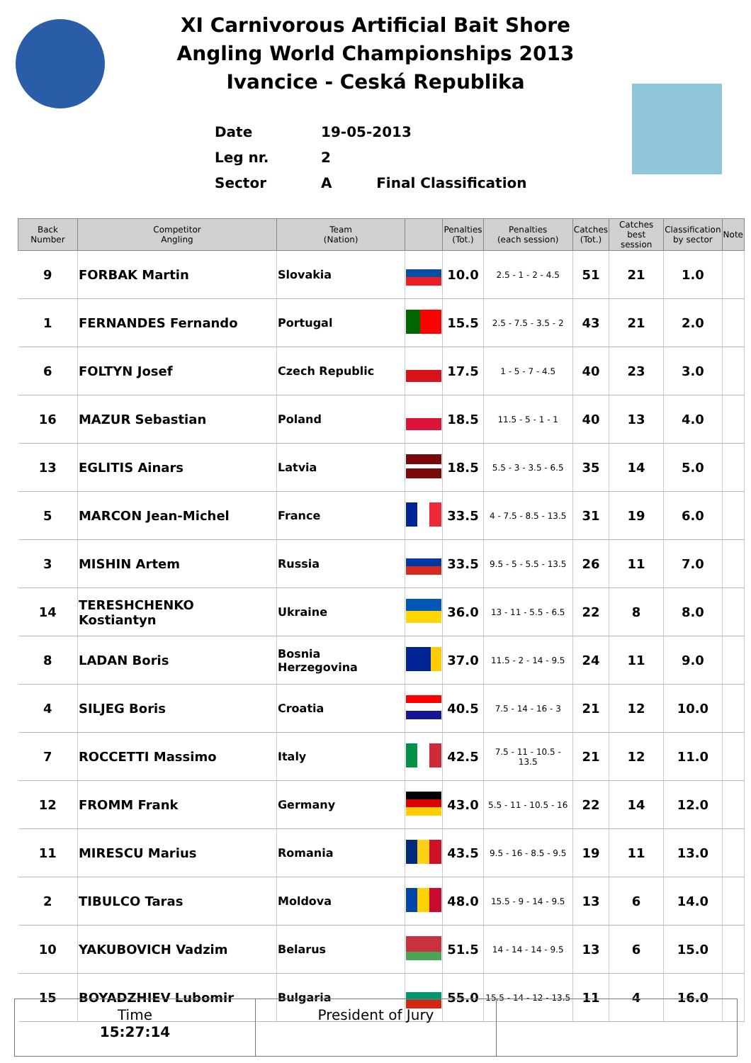XI Carnivorous Artificial Bait Shore
Angling World Championships 2013
Ivancice - Ceská Republika
Date 19-05-2013
Leg nr. 2
Sector A Final Classification
| Back Number | Competitor Angling | Team (Nation) | | Penalties (Tot.) | Penalties (each session) | Catches (Tot.) | Catches best session | Classification by sector | Note |
| --- | --- | --- | --- | --- | --- | --- | --- | --- | --- |
| 9 | FORBAK Martin | Slovakia | | 10.0 | 2.5 - 1 - 2 - 4.5 | 51 | 21 | 1.0 | |
| 1 | FERNANDES Fernando | Portugal | | 15.5 | 2.5 - 7.5 - 3.5 - 2 | 43 | 21 | 2.0 | |
| 6 | FOLTYN Josef | Czech Republic | | 17.5 | 1 - 5 - 7 - 4.5 | 40 | 23 | 3.0 | |
| 16 | MAZUR Sebastian | Poland | | 18.5 | 11.5 - 5 - 1 - 1 | 40 | 13 | 4.0 | |
| 13 | EGLITIS Ainars | Latvia | | 18.5 | 5.5 - 3 - 3.5 - 6.5 | 35 | 14 | 5.0 | |
| 5 | MARCON Jean-Michel | France | | 33.5 | 4 - 7.5 - 8.5 - 13.5 | 31 | 19 | 6.0 | |
| 3 | MISHIN Artem | Russia | | 33.5 | 9.5 - 5 - 5.5 - 13.5 | 26 | 11 | 7.0 | |
| 14 | TERESHCHENKO Kostiantyn | Ukraine | | 36.0 | 13 - 11 - 5.5 - 6.5 | 22 | 8 | 8.0 | |
| 8 | LADAN Boris | Bosnia Herzegovina | | 37.0 | 11.5 - 2 - 14 - 9.5 | 24 | 11 | 9.0 | |
| 4 | SILJEG Boris | Croatia | | 40.5 | 7.5 - 14 - 16 - 3 | 21 | 12 | 10.0 | |
| 7 | ROCCETTI Massimo | Italy | | 42.5 | 7.5 - 11 - 10.5 - 13.5 | 21 | 12 | 11.0 | |
| 12 | FROMM Frank | Germany | | 43.0 | 5.5 - 11 - 10.5 - 16 | 22 | 14 | 12.0 | |
| 11 | MIRESCU Marius | Romania | | 43.5 | 9.5 - 16 - 8.5 - 9.5 | 19 | 11 | 13.0 | |
| 2 | TIBULCO Taras | Moldova | | 48.0 | 15.5 - 9 - 14 - 9.5 | 13 | 6 | 14.0 | |
| 10 | YAKUBOVICH Vadzim | Belarus | | 51.5 | 14 - 14 - 14 - 9.5 | 13 | 6 | 15.0 | |
| 15 | BOYADZHIEV Lubomir | Bulgaria | | 55.0 | 15.5 - 14 - 12 - 13.5 | 11 | 4 | 16.0 | |
Time
15:27:14
President of Jury